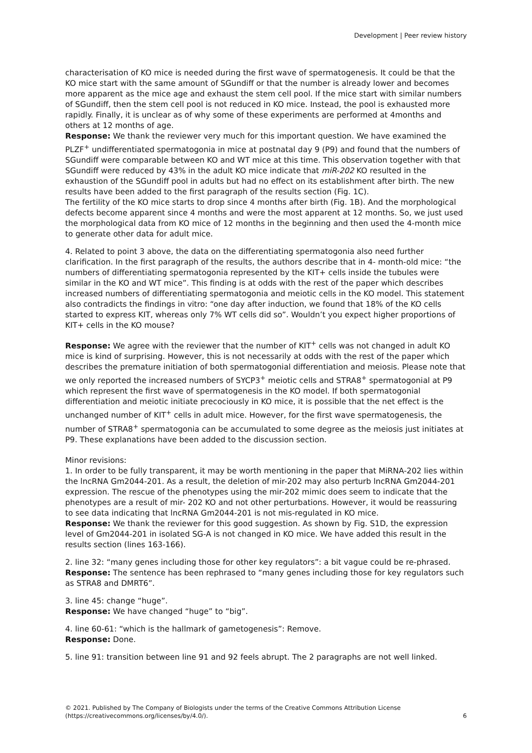Development | Peer review history
characterisation of KO mice is needed during the first wave of spermatogenesis. It could be that the KO mice start with the same amount of SGundiff or that the number is already lower and becomes more apparent as the mice age and exhaust the stem cell pool. If the mice start with similar numbers of SGundiff, then the stem cell pool is not reduced in KO mice. Instead, the pool is exhausted more rapidly. Finally, it is unclear as of why some of these experiments are performed at 4months and others at 12 months of age.
Response: We thank the reviewer very much for this important question. We have examined the PLZF<sup>+</sup> undifferentiated spermatogonia in mice at postnatal day 9 (P9) and found that the numbers of SGundiff were comparable between KO and WT mice at this time. This observation together with that SGundiff were reduced by 43% in the adult KO mice indicate that miR-202 KO resulted in the exhaustion of the SGundiff pool in adults but had no effect on its establishment after birth. The new results have been added to the first paragraph of the results section (Fig. 1C).
The fertility of the KO mice starts to drop since 4 months after birth (Fig. 1B). And the morphological defects become apparent since 4 months and were the most apparent at 12 months. So, we just used the morphological data from KO mice of 12 months in the beginning and then used the 4-month mice to generate other data for adult mice.
4. Related to point 3 above, the data on the differentiating spermatogonia also need further clarification. In the first paragraph of the results, the authors describe that in 4- month-old mice: “the numbers of differentiating spermatogonia represented by the KIT+ cells inside the tubules were similar in the KO and WT mice”. This finding is at odds with the rest of the paper which describes increased numbers of differentiating spermatogonia and meiotic cells in the KO model. This statement also contradicts the findings in vitro: “one day after induction, we found that 18% of the KO cells started to express KIT, whereas only 7% WT cells did so”. Wouldn’t you expect higher proportions of KIT+ cells in the KO mouse?
Response: We agree with the reviewer that the number of KIT<sup>+</sup> cells was not changed in adult KO mice is kind of surprising. However, this is not necessarily at odds with the rest of the paper which describes the premature initiation of both spermatogonial differentiation and meiosis. Please note that we only reported the increased numbers of SYCP3<sup>+</sup> meiotic cells and STRA8<sup>+</sup> spermatogonial at P9 which represent the first wave of spermatogenesis in the KO model. If both spermatogonial differentiation and meiotic initiate precociously in KO mice, it is possible that the net effect is the unchanged number of KIT<sup>+</sup> cells in adult mice. However, for the first wave spermatogenesis, the number of STRA8<sup>+</sup> spermatogonia can be accumulated to some degree as the meiosis just initiates at P9. These explanations have been added to the discussion section.
Minor revisions:
1. In order to be fully transparent, it may be worth mentioning in the paper that MiRNA-202 lies within the lncRNA Gm2044-201. As a result, the deletion of mir-202 may also perturb lncRNA Gm2044-201 expression. The rescue of the phenotypes using the mir-202 mimic does seem to indicate that the phenotypes are a result of mir- 202 KO and not other perturbations. However, it would be reassuring to see data indicating that lncRNA Gm2044-201 is not mis-regulated in KO mice.
Response: We thank the reviewer for this good suggestion. As shown by Fig. S1D, the expression level of Gm2044-201 in isolated SG-A is not changed in KO mice. We have added this result in the results section (lines 163-166).
2. line 32: “many genes including those for other key regulators”: a bit vague could be re-phrased.
Response: The sentence has been rephrased to “many genes including those for key regulators such as STRA8 and DMRT6”.
3. line 45: change “huge”.
Response: We have changed “huge” to “big”.
4. line 60-61: “which is the hallmark of gametogenesis”: Remove.
Response: Done.
5. line 91: transition between line 91 and 92 feels abrupt. The 2 paragraphs are not well linked.
© 2021. Published by The Company of Biologists under the terms of the Creative Commons Attribution License (https://creativecommons.org/licenses/by/4.0/).
6